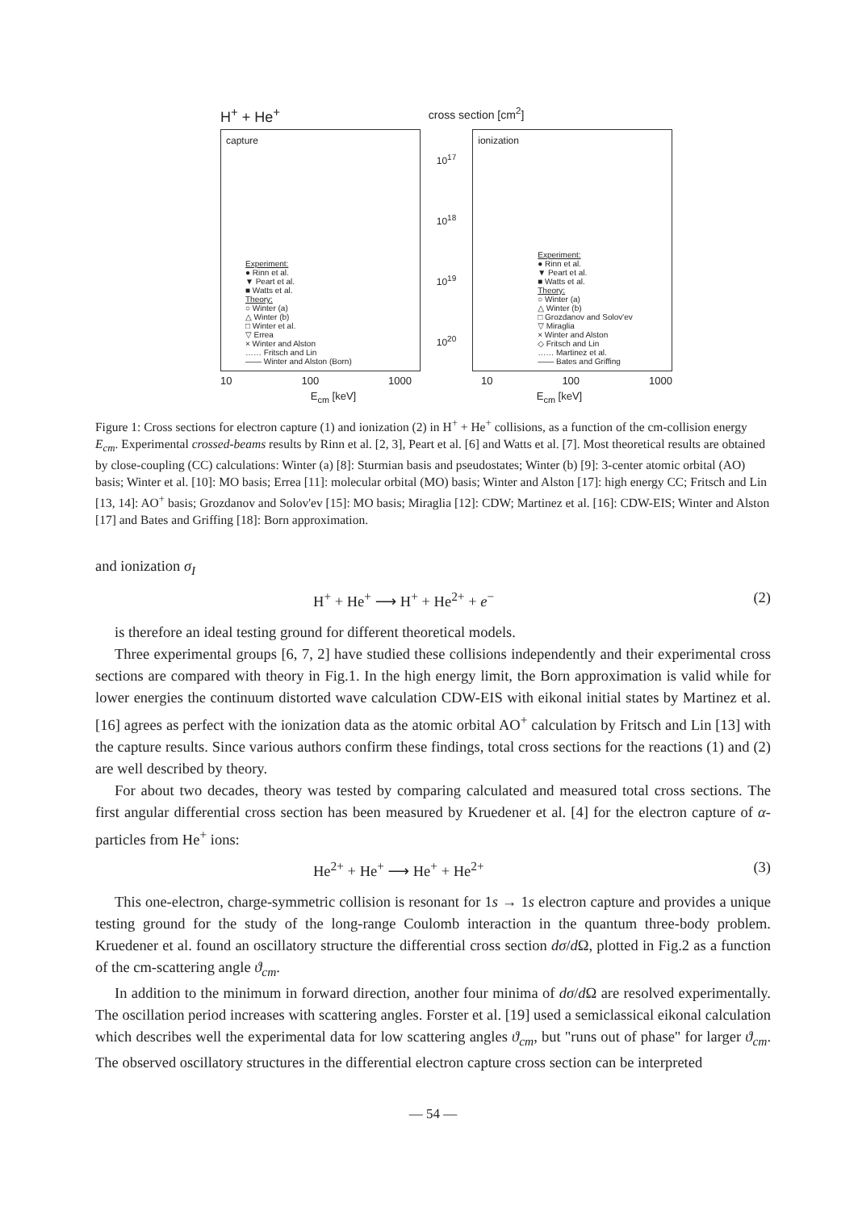H<sup>+</sup> + He<sup>+</sup> cross section [cm<sup>2</sup>]
capture
Experiment:
● Rinn et al.
▼ Peart et al.
■ Watts et al.
Theory:
○ Winter (a)
△ Winter (b)
□ Winter et al.
▽ Errea
× Winter and Alston
…… Fritsch and Lin
—— Winter and Alston (Born)
10<sup>17</sup>
10<sup>18</sup>
10<sup>19</sup>
10<sup>20</sup>
ionization
Experiment:
● Rinn et al.
▼ Peart et al.
■ Watts et al.
Theory:
○ Winter (a)
△ Winter (b)
□ Grozdanov and Solov'ev
▽ Miraglia
× Winter and Alston
◇ Fritsch and Lin
…… Martinez et al.
—— Bates and Griffing
10 100 1000 10 100 1000
E<sub>cm</sub> [keV] E<sub>cm</sub> [keV]
Figure 1: Cross sections for electron capture (1) and ionization (2) in H<sup>+</sup> + He<sup>+</sup> collisions, as a function of the cm-collision energy E<sub>cm</sub>. Experimental crossed-beams results by Rinn et al. [2, 3], Peart et al. [6] and Watts et al. [7]. Most theoretical results are obtained by close-coupling (CC) calculations: Winter (a) [8]: Sturmian basis and pseudostates; Winter (b) [9]: 3-center atomic orbital (AO) basis; Winter et al. [10]: MO basis; Errea [11]: molecular orbital (MO) basis; Winter and Alston [17]: high energy CC; Fritsch and Lin [13, 14]: AO<sup>+</sup> basis; Grozdanov and Solov'ev [15]: MO basis; Miraglia [12]: CDW; Martinez et al. [16]: CDW-EIS; Winter and Alston [17] and Bates and Griffing [18]: Born approximation.
and ionization σ<sub>I</sub>
H<sup>+</sup> + He<sup>+</sup> ⟶ H<sup>+</sup> + He<sup>2+</sup> + e<sup>−</sup> (2)
is therefore an ideal testing ground for different theoretical models.
Three experimental groups [6, 7, 2] have studied these collisions independently and their experimental cross sections are compared with theory in Fig.1. In the high energy limit, the Born approximation is valid while for lower energies the continuum distorted wave calculation CDW-EIS with eikonal initial states by Martinez et al. [16] agrees as perfect with the ionization data as the atomic orbital AO<sup>+</sup> calculation by Fritsch and Lin [13] with the capture results. Since various authors confirm these findings, total cross sections for the reactions (1) and (2) are well described by theory.
For about two decades, theory was tested by comparing calculated and measured total cross sections. The first angular differential cross section has been measured by Kruedener et al. [4] for the electron capture of α-particles from He<sup>+</sup> ions:
He<sup>2+</sup> + He<sup>+</sup> ⟶ He<sup>+</sup> + He<sup>2+</sup> (3)
This one-electron, charge-symmetric collision is resonant for 1s → 1s electron capture and provides a unique testing ground for the study of the long-range Coulomb interaction in the quantum three-body problem. Kruedener et al. found an oscillatory structure the differential cross section dσ/d Ω, plotted in Fig.2 as a function of the cm-scattering angle ϑ<sub>cm</sub>.
In addition to the minimum in forward direction, another four minima of dσ/d Ω are resolved experimentally. The oscillation period increases with scattering angles. Forster et al. [19] used a semiclassical eikonal calculation which describes well the experimental data for low scattering angles ϑ<sub>cm</sub>, but "runs out of phase" for larger ϑ<sub>cm</sub>. The observed oscillatory structures in the differential electron capture cross section can be interpreted
— 54 —